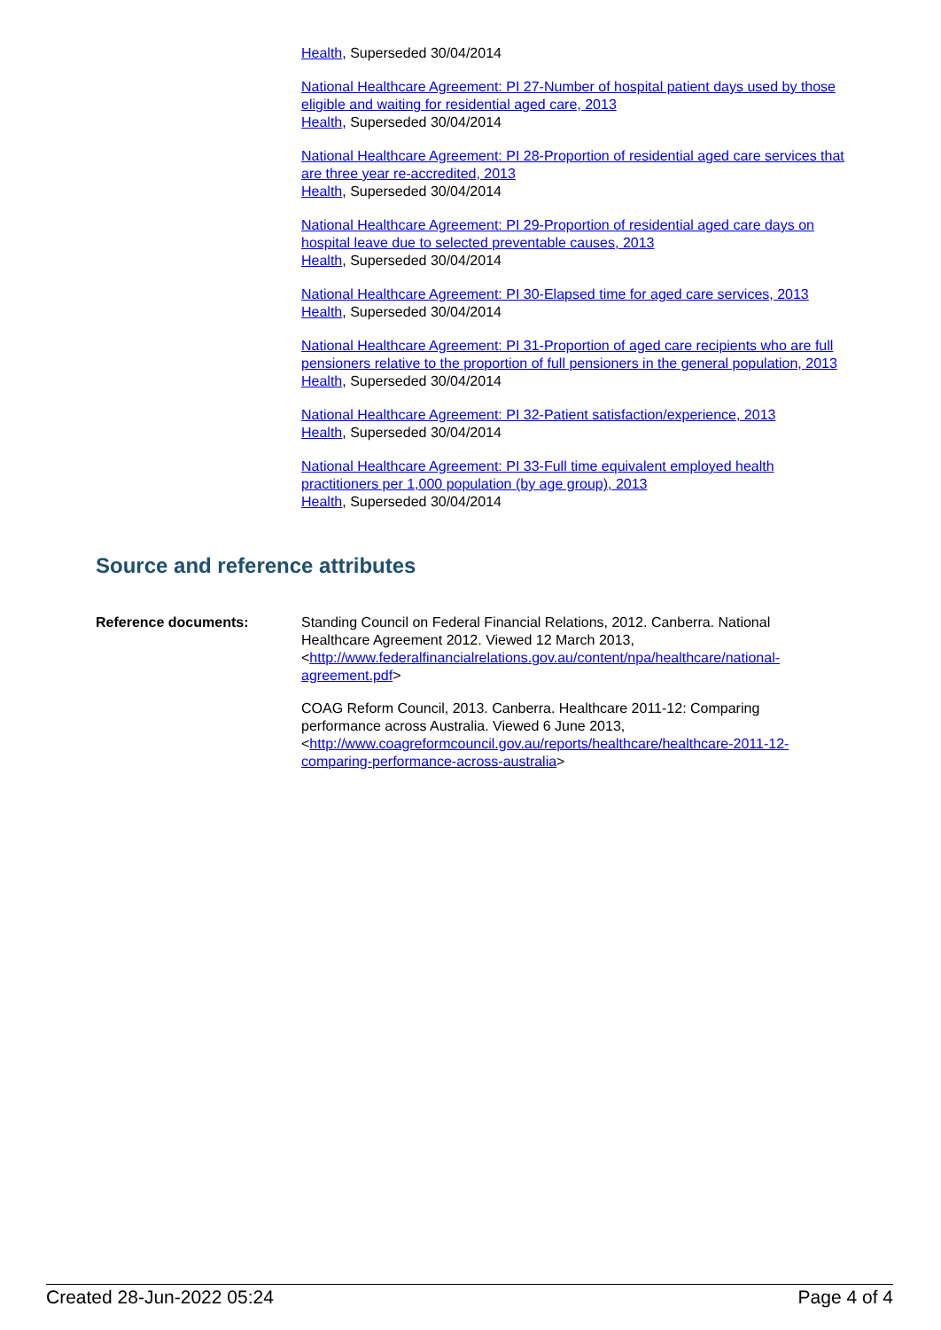Health, Superseded 30/04/2014
National Healthcare Agreement: PI 27-Number of hospital patient days used by those eligible and waiting for residential aged care, 2013
Health, Superseded 30/04/2014
National Healthcare Agreement: PI 28-Proportion of residential aged care services that are three year re-accredited, 2013
Health, Superseded 30/04/2014
National Healthcare Agreement: PI 29-Proportion of residential aged care days on hospital leave due to selected preventable causes, 2013
Health, Superseded 30/04/2014
National Healthcare Agreement: PI 30-Elapsed time for aged care services, 2013
Health, Superseded 30/04/2014
National Healthcare Agreement: PI 31-Proportion of aged care recipients who are full pensioners relative to the proportion of full pensioners in the general population, 2013
Health, Superseded 30/04/2014
National Healthcare Agreement: PI 32-Patient satisfaction/experience, 2013
Health, Superseded 30/04/2014
National Healthcare Agreement: PI 33-Full time equivalent employed health practitioners per 1,000 population (by age group), 2013
Health, Superseded 30/04/2014
Source and reference attributes
Reference documents: Standing Council on Federal Financial Relations, 2012. Canberra. National Healthcare Agreement 2012. Viewed 12 March 2013, <http://www.federalfinancialrelations.gov.au/content/npa/healthcare/national-agreement.pdf>
COAG Reform Council, 2013. Canberra. Healthcare 2011-12: Comparing performance across Australia. Viewed 6 June 2013, <http://www.coagreformcouncil.gov.au/reports/healthcare/healthcare-2011-12-comparing-performance-across-australia>
Created 28-Jun-2022 05:24 Page 4 of 4